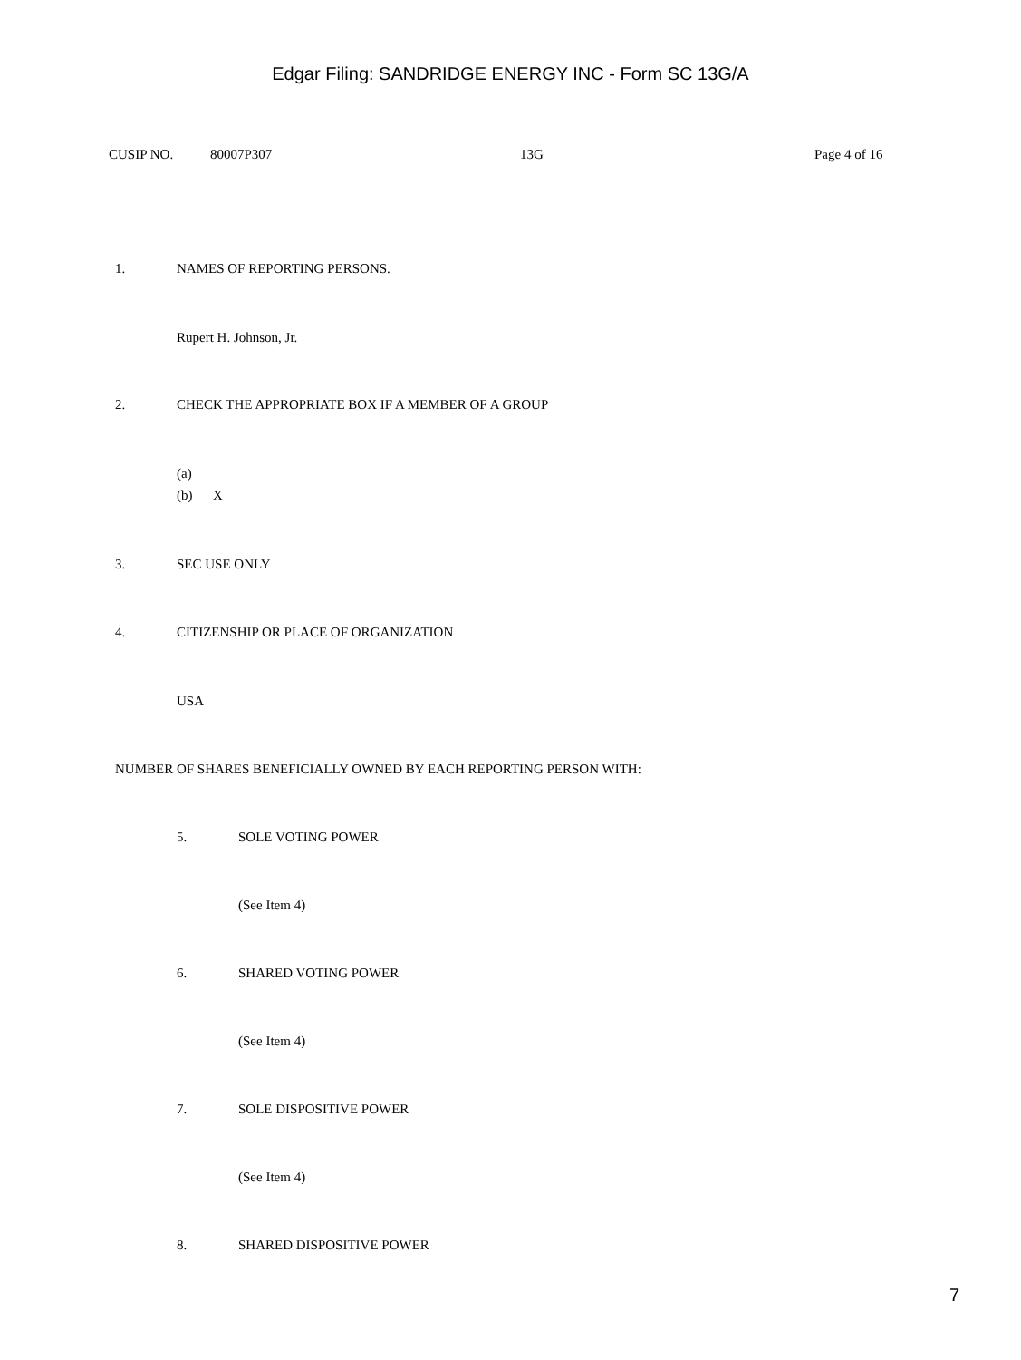Edgar Filing: SANDRIDGE ENERGY INC - Form SC 13G/A
CUSIP NO. 80007P307 13G Page 4 of 16
1. NAMES OF REPORTING PERSONS.
Rupert H. Johnson, Jr.
2. CHECK THE APPROPRIATE BOX IF A MEMBER OF A GROUP
(a)
(b) X
3. SEC USE ONLY
4. CITIZENSHIP OR PLACE OF ORGANIZATION
USA
NUMBER OF SHARES BENEFICIALLY OWNED BY EACH REPORTING PERSON WITH:
5. SOLE VOTING POWER
(See Item 4)
6. SHARED VOTING POWER
(See Item 4)
7. SOLE DISPOSITIVE POWER
(See Item 4)
8. SHARED DISPOSITIVE POWER
7